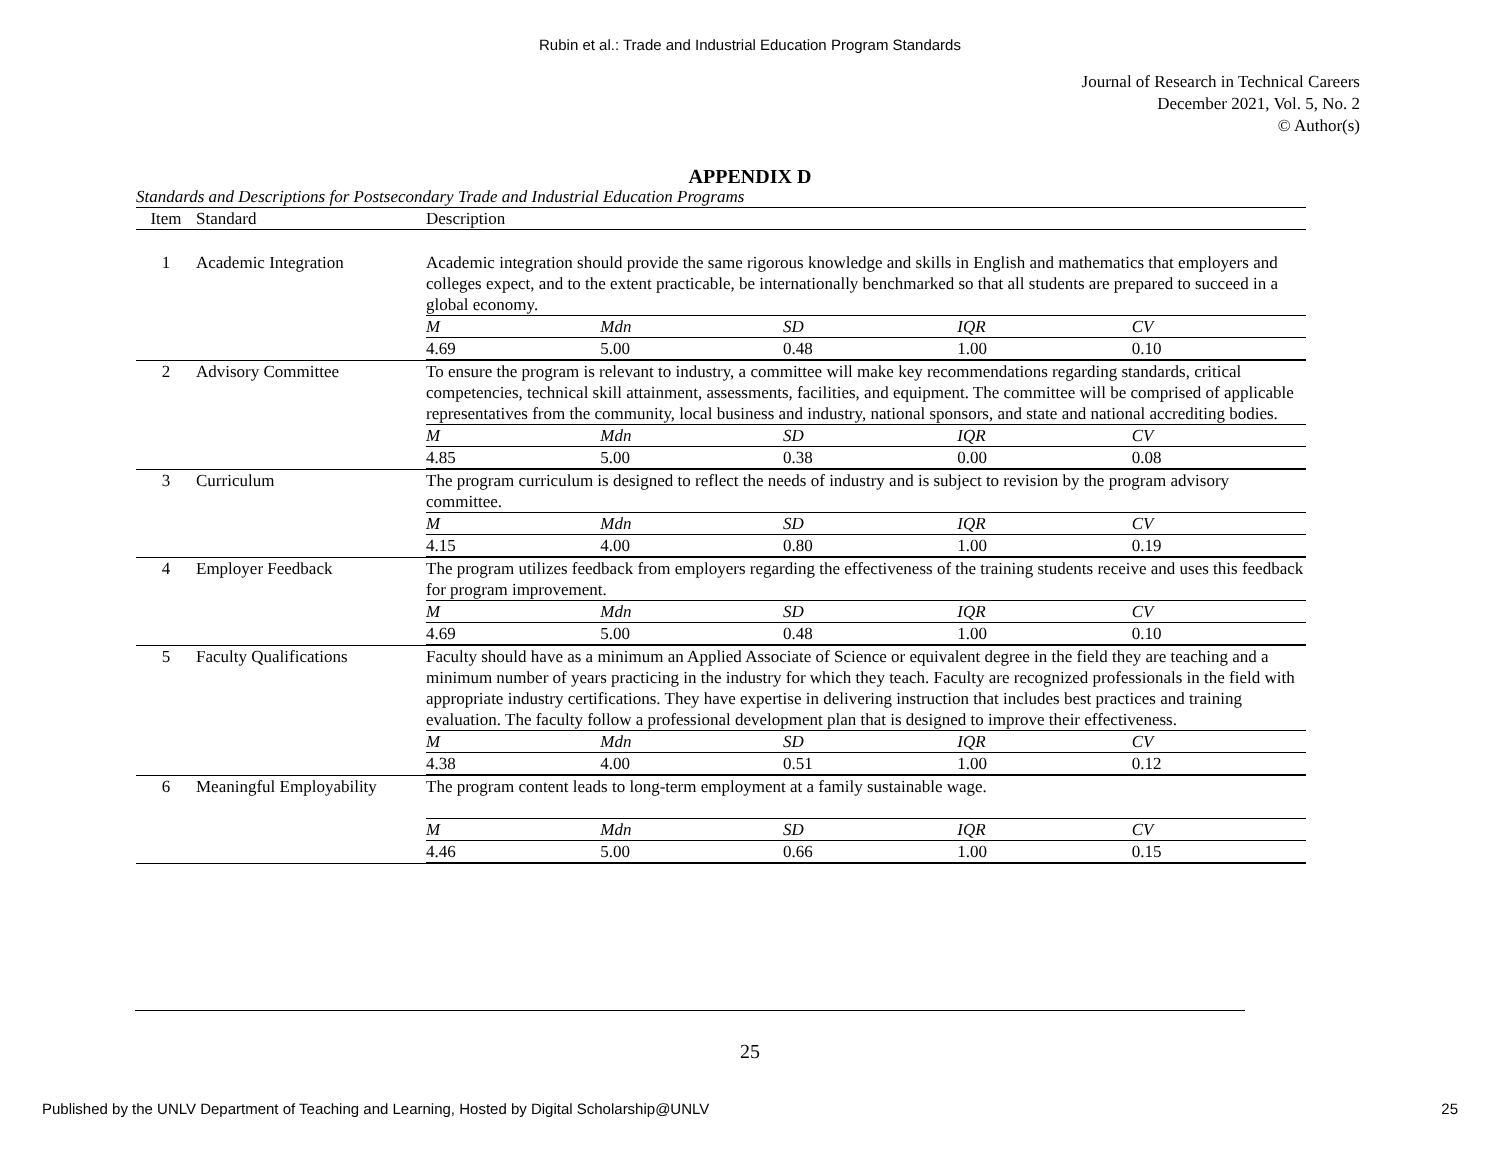Rubin et al.: Trade and Industrial Education Program Standards
Journal of Research in Technical Careers
December 2021, Vol. 5, No. 2
© Author(s)
APPENDIX D
Standards and Descriptions for Postsecondary Trade and Industrial Education Programs
| Item | Standard | Description |
| --- | --- | --- |
| 1 | Academic Integration | Academic integration should provide the same rigorous knowledge and skills in English and mathematics that employers and colleges expect, and to the extent practicable, be internationally benchmarked so that all students are prepared to succeed in a global economy. / M / Mdn / SD / IQR / CV / / 4.69 / 5.00 / 0.48 / 1.00 / 0.10 / |
| 2 | Advisory Committee | To ensure the program is relevant to industry, a committee will make key recommendations regarding standards, critical competencies, technical skill attainment, assessments, facilities, and equipment. The committee will be comprised of applicable representatives from the community, local business and industry, national sponsors, and state and national accrediting bodies. / M / Mdn / SD / IQR / CV / / 4.85 / 5.00 / 0.38 / 0.00 / 0.08 / |
| 3 | Curriculum | The program curriculum is designed to reflect the needs of industry and is subject to revision by the program advisory committee. / M / Mdn / SD / IQR / CV / / 4.15 / 4.00 / 0.80 / 1.00 / 0.19 / |
| 4 | Employer Feedback | The program utilizes feedback from employers regarding the effectiveness of the training students receive and uses this feedback for program improvement. / M / Mdn / SD / IQR / CV / / 4.69 / 5.00 / 0.48 / 1.00 / 0.10 / |
| 5 | Faculty Qualifications | Faculty should have as a minimum an Applied Associate of Science or equivalent degree in the field they are teaching and a minimum number of years practicing in the industry for which they teach. Faculty are recognized professionals in the field with appropriate industry certifications. They have expertise in delivering instruction that includes best practices and training evaluation. The faculty follow a professional development plan that is designed to improve their effectiveness. / M / Mdn / SD / IQR / CV / / 4.38 / 4.00 / 0.51 / 1.00 / 0.12 / |
| 6 | Meaningful Employability | The program content leads to long-term employment at a family sustainable wage. / M / Mdn / SD / IQR / CV / / 4.46 / 5.00 / 0.66 / 1.00 / 0.15 / |
25
Published by the UNLV Department of Teaching and Learning, Hosted by Digital Scholarship@UNLV 25